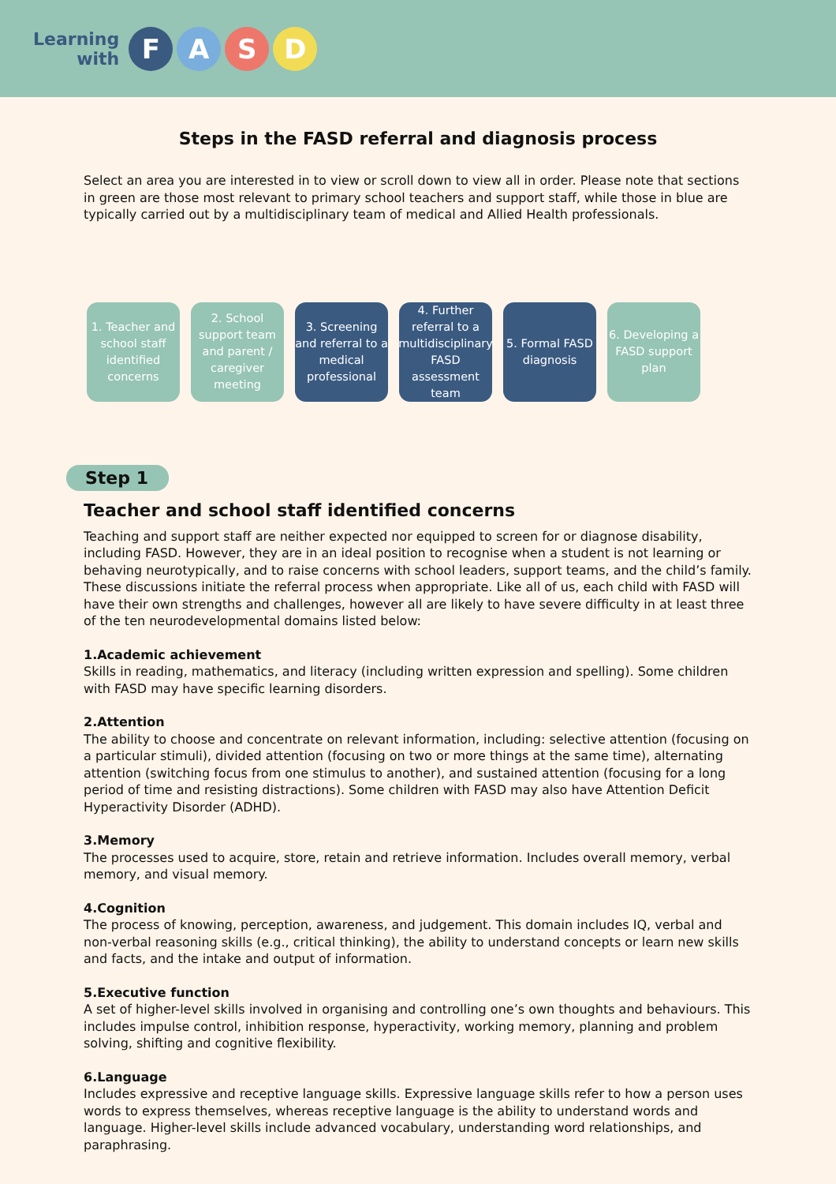Learning
with
F A S D
Steps in the FASD referral and diagnosis process
Select an area you are interested in to view or scroll down to view all in order. Please note that sections in green are those most relevant to primary school teachers and support staff, while those in blue are typically carried out by a multidisciplinary team of medical and Allied Health professionals.
1. Teacher and school staff identified concerns
2. School support team and parent / caregiver meeting
3. Screening and referral to a medical professional
4. Further referral to a multidisciplinary FASD assessment team
5. Formal FASD diagnosis
6. Developing a FASD support plan
Step 1
Teacher and school staff identified concerns
Teaching and support staff are neither expected nor equipped to screen for or diagnose disability, including FASD. However, they are in an ideal position to recognise when a student is not learning or behaving neurotypically, and to raise concerns with school leaders, support teams, and the child’s family. These discussions initiate the referral process when appropriate. Like all of us, each child with FASD will have their own strengths and challenges, however all are likely to have severe difficulty in at least three of the ten neurodevelopmental domains listed below:
1.Academic achievement
Skills in reading, mathematics, and literacy (including written expression and spelling). Some children with FASD may have specific learning disorders.
2.Attention
The ability to choose and concentrate on relevant information, including: selective attention (focusing on a particular stimuli), divided attention (focusing on two or more things at the same time), alternating attention (switching focus from one stimulus to another), and sustained attention (focusing for a long period of time and resisting distractions). Some children with FASD may also have Attention Deficit Hyperactivity Disorder (ADHD).
3.Memory
The processes used to acquire, store, retain and retrieve information. Includes overall memory, verbal memory, and visual memory.
4.Cognition
The process of knowing, perception, awareness, and judgement. This domain includes IQ, verbal and non-verbal reasoning skills (e.g., critical thinking), the ability to understand concepts or learn new skills and facts, and the intake and output of information.
5.Executive function
A set of higher-level skills involved in organising and controlling one’s own thoughts and behaviours. This includes impulse control, inhibition response, hyperactivity, working memory, planning and problem solving, shifting and cognitive flexibility.
6.Language
Includes expressive and receptive language skills. Expressive language skills refer to how a person uses words to express themselves, whereas receptive language is the ability to understand words and language. Higher-level skills include advanced vocabulary, understanding word relationships, and paraphrasing.